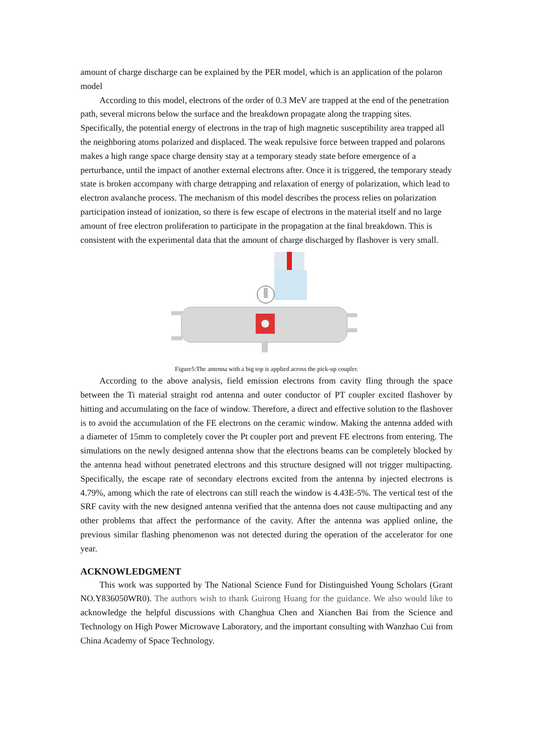amount of charge discharge can be explained by the PER model, which is an application of the polaron model
According to this model, electrons of the order of 0.3 MeV are trapped at the end of the penetration path, several microns below the surface and the breakdown propagate along the trapping sites. Specifically, the potential energy of electrons in the trap of high magnetic susceptibility area trapped all the neighboring atoms polarized and displaced. The weak repulsive force between trapped and polarons makes a high range space charge density stay at a temporary steady state before emergence of a perturbance, until the impact of another external electrons after. Once it is triggered, the temporary steady state is broken accompany with charge detrapping and relaxation of energy of polarization, which lead to electron avalanche process. The mechanism of this model describes the process relies on polarization participation instead of ionization, so there is few escape of electrons in the material itself and no large amount of free electron proliferation to participate in the propagation at the final breakdown. This is consistent with the experimental data that the amount of charge discharged by flashover is very small.
Figure5:The antenna with a big top is applied across the pick-up coupler.
According to the above analysis, field emission electrons from cavity fling through the space between the Ti material straight rod antenna and outer conductor of PT coupler excited flashover by hitting and accumulating on the face of window. Therefore, a direct and effective solution to the flashover is to avoid the accumulation of the FE electrons on the ceramic window. Making the antenna added with a diameter of 15mm to completely cover the Pt coupler port and prevent FE electrons from entering. The simulations on the newly designed antenna show that the electrons beams can be completely blocked by the antenna head without penetrated electrons and this structure designed will not trigger multipacting. Specifically, the escape rate of secondary electrons excited from the antenna by injected electrons is 4.79%, among which the rate of electrons can still reach the window is 4.43E-5%. The vertical test of the SRF cavity with the new designed antenna verified that the antenna does not cause multipacting and any other problems that affect the performance of the cavity. After the antenna was applied online, the previous similar flashing phenomenon was not detected during the operation of the accelerator for one year.
ACKNOWLEDGMENT
This work was supported by The National Science Fund for Distinguished Young Scholars (Grant NO.Y836050WR0). The authors wish to thank Guirong Huang for the guidance. We also would like to acknowledge the helpful discussions with Changhua Chen and Xianchen Bai from the Science and Technology on High Power Microwave Laboratory, and the important consulting with Wanzhao Cui from China Academy of Space Technology.